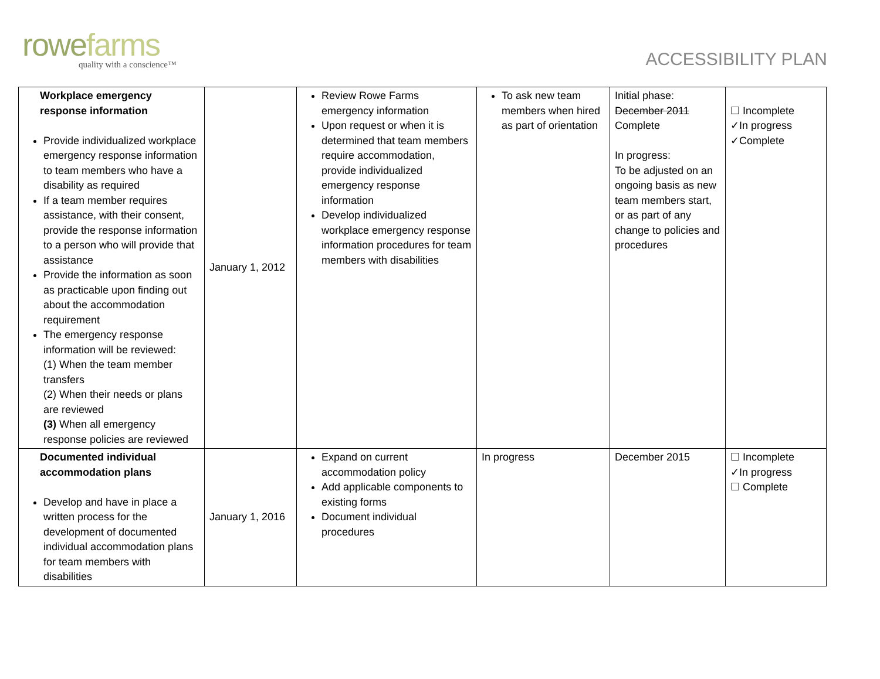rowefarms
quality with a conscience™
ACCESSIBILITY PLAN
| Workplace emergency response information Provide individualized workplace emergency response information to team members who have a disability as required If a team member requires assistance, with their consent, provide the response information to a person who will provide that assistance Provide the information as soon as practicable upon finding out about the accommodation requirement The emergency response information will be reviewed: (1) When the team member transfers (2) When their needs or plans are reviewed (3) When all emergency response policies are reviewed | January 1, 2012 | Review Rowe Farms emergency information Upon request or when it is determined that team members require accommodation, provide individualized emergency response information Develop individualized workplace emergency response information procedures for team members with disabilities | To ask new team members when hired as part of orientation | Initial phase: December 2011 Complete In progress: To be adjusted on an ongoing basis as new team members start, or as part of any change to policies and procedures | ☐ Incomplete ✓In progress ✓Complete |
| Documented individual accommodation plans Develop and have in place a written process for the development of documented individual accommodation plans for team members with disabilities | January 1, 2016 | Expand on current accommodation policy Add applicable components to existing forms Document individual procedures | In progress | December 2015 | ☐ Incomplete ✓In progress ☐ Complete |